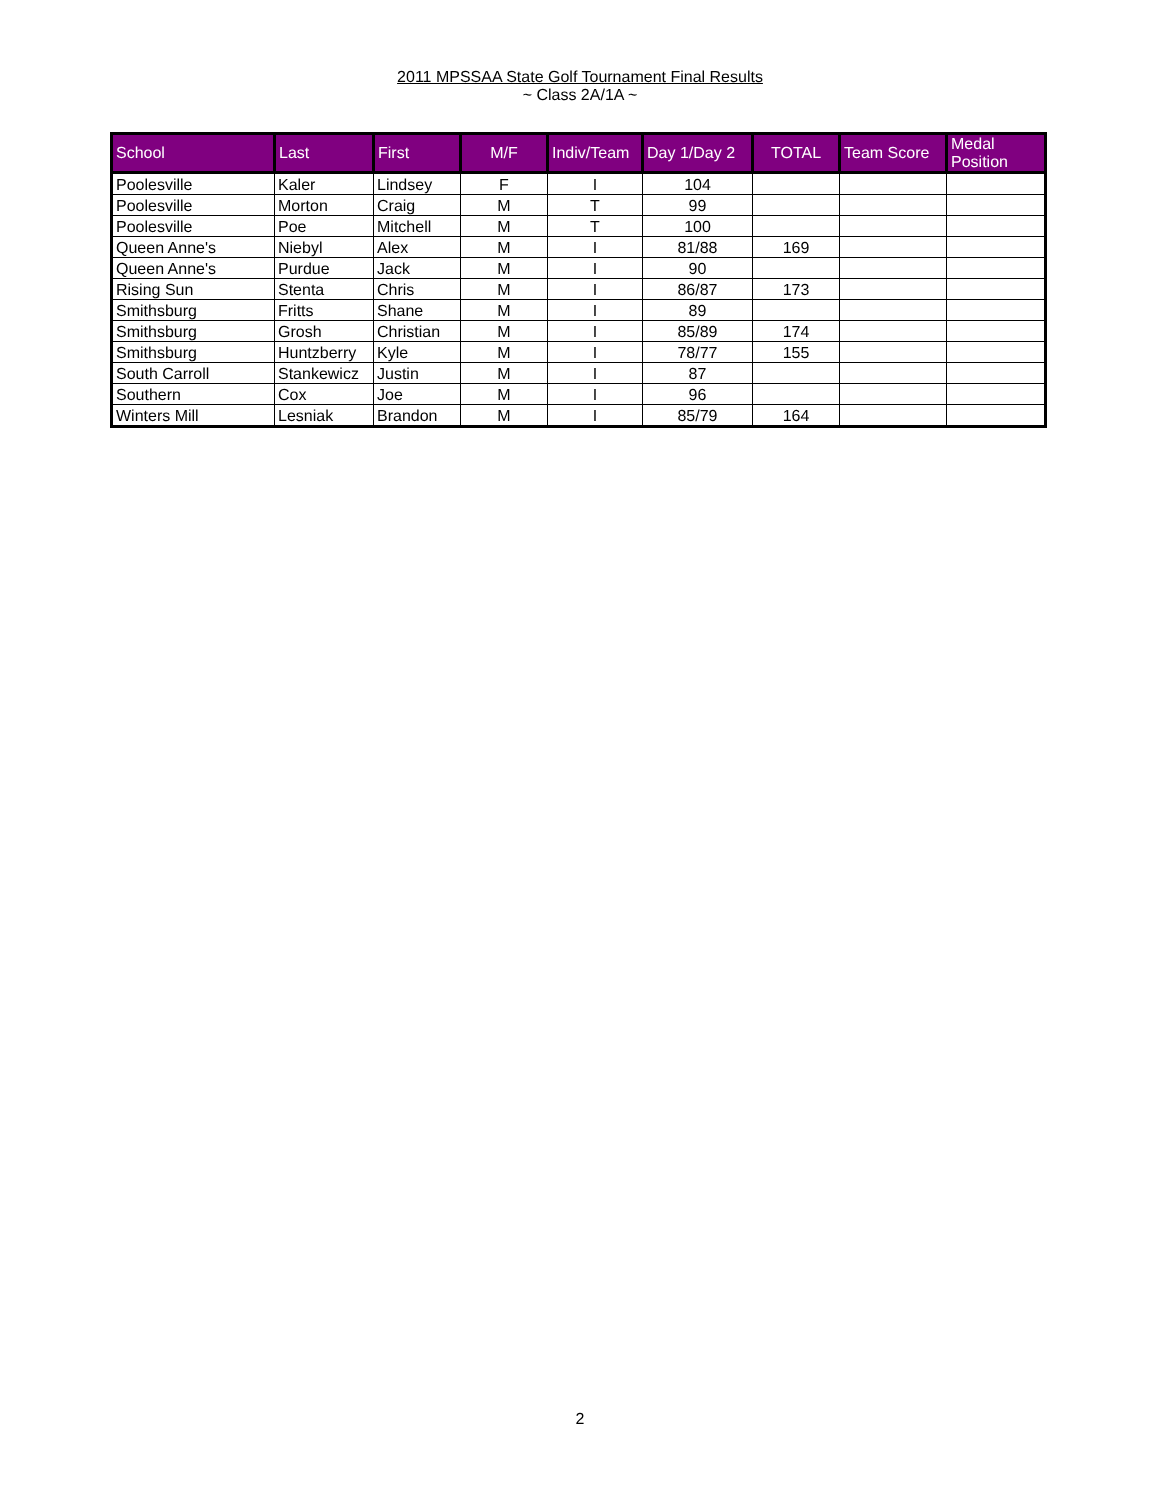2011 MPSSAA State Golf Tournament Final Results
~ Class 2A/1A ~
| School | Last | First | M/F | Indiv/Team | Day 1/Day 2 | TOTAL | Team Score | Medal Position |
| --- | --- | --- | --- | --- | --- | --- | --- | --- |
| Poolesville | Kaler | Lindsey | F | I | 104 | | | |
| Poolesville | Morton | Craig | M | T | 99 | | | |
| Poolesville | Poe | Mitchell | M | T | 100 | | | |
| Queen Anne's | Niebyl | Alex | M | I | 81/88 | 169 | | |
| Queen Anne's | Purdue | Jack | M | I | 90 | | | |
| Rising Sun | Stenta | Chris | M | I | 86/87 | 173 | | |
| Smithsburg | Fritts | Shane | M | I | 89 | | | |
| Smithsburg | Grosh | Christian | M | I | 85/89 | 174 | | |
| Smithsburg | Huntzberry | Kyle | M | I | 78/77 | 155 | | |
| South Carroll | Stankewicz | Justin | M | I | 87 | | | |
| Southern | Cox | Joe | M | I | 96 | | | |
| Winters Mill | Lesniak | Brandon | M | I | 85/79 | 164 | | |
2